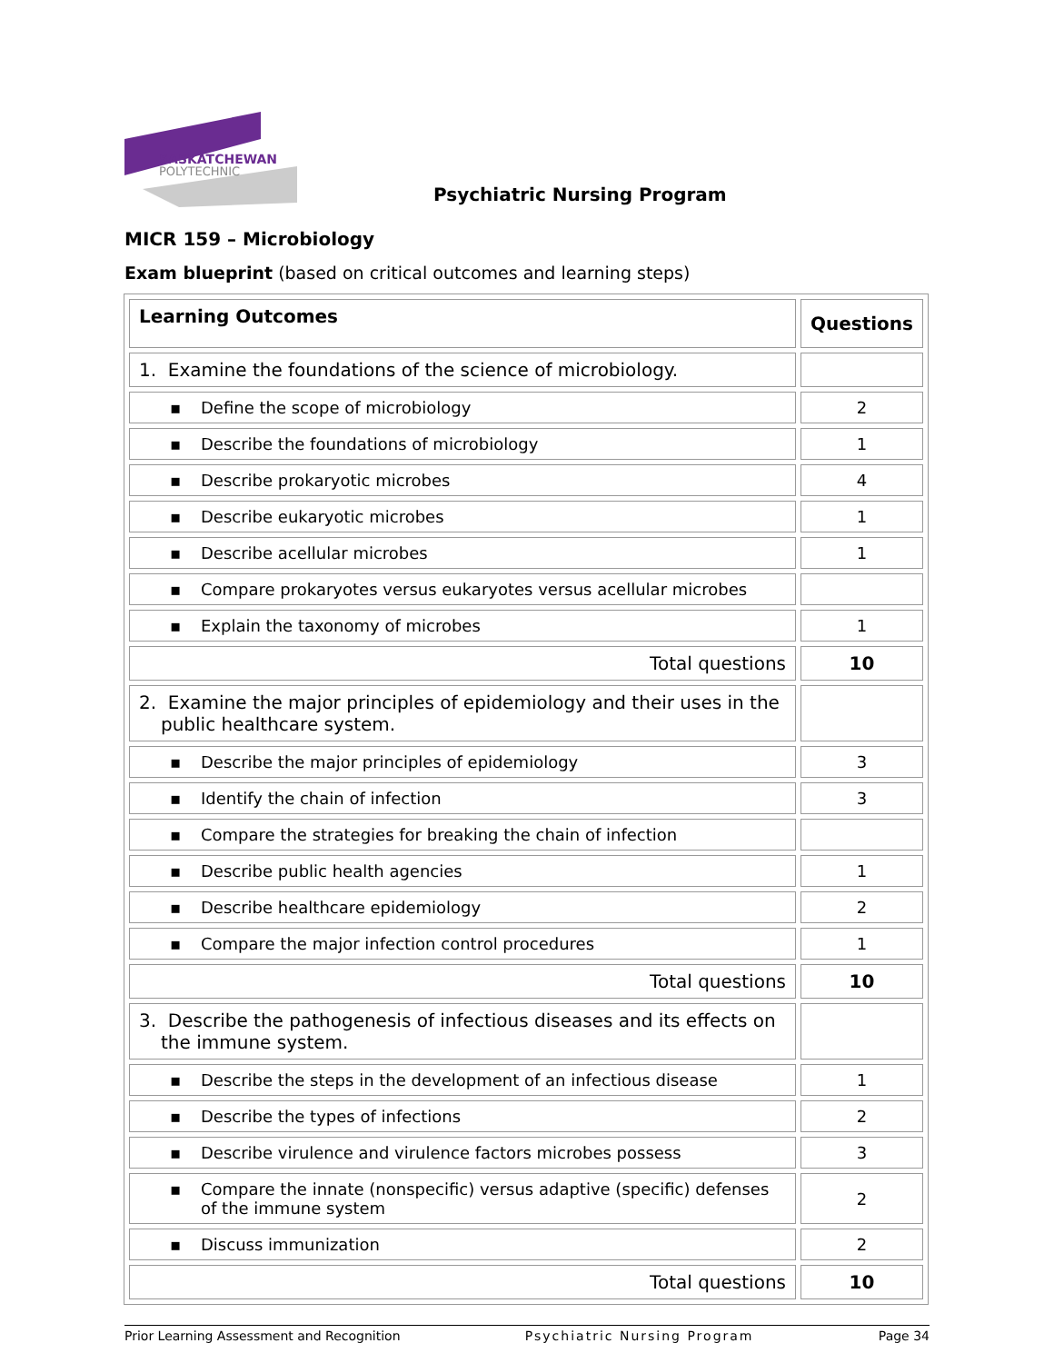SASKATCHEWAN
POLYTECHNIC
Psychiatric Nursing Program
MICR 159 – Microbiology
Exam blueprint (based on critical outcomes and learning steps)
| Learning Outcomes | Questions |
| --- | --- |
| 1. Examine the foundations of the science of microbiology. | |
| ▪ Define the scope of microbiology | 2 |
| ▪ Describe the foundations of microbiology | 1 |
| ▪ Describe prokaryotic microbes | 4 |
| ▪ Describe eukaryotic microbes | 1 |
| ▪ Describe acellular microbes | 1 |
| ▪ Compare prokaryotes versus eukaryotes versus acellular microbes | |
| ▪ Explain the taxonomy of microbes | 1 |
| Total questions | 10 |
| 2. Examine the major principles of epidemiology and their uses in the public healthcare system. | |
| ▪ Describe the major principles of epidemiology | 3 |
| ▪ Identify the chain of infection | 3 |
| ▪ Compare the strategies for breaking the chain of infection | |
| ▪ Describe public health agencies | 1 |
| ▪ Describe healthcare epidemiology | 2 |
| ▪ Compare the major infection control procedures | 1 |
| Total questions | 10 |
| 3. Describe the pathogenesis of infectious diseases and its effects on the immune system. | |
| ▪ Describe the steps in the development of an infectious disease | 1 |
| ▪ Describe the types of infections | 2 |
| ▪ Describe virulence and virulence factors microbes possess | 3 |
| ▪ Compare the innate (nonspecific) versus adaptive (specific) defenses of the immune system | 2 |
| ▪ Discuss immunization | 2 |
| Total questions | 10 |
Prior Learning Assessment and Recognition Psychiatric Nursing Program Page 34